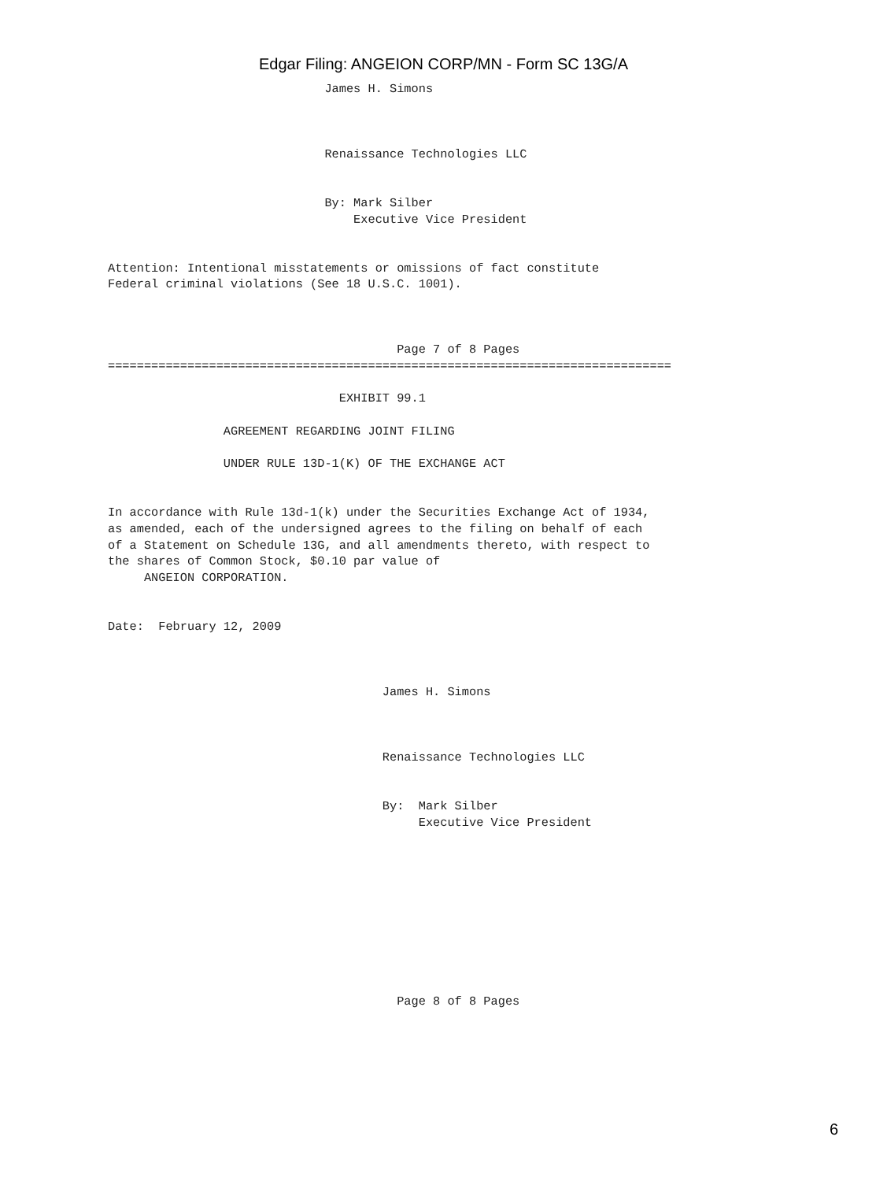Edgar Filing: ANGEION CORP/MN - Form SC 13G/A
                              James H. Simons



                              Renaissance Technologies LLC


                              By: Mark Silber
                                  Executive Vice President


Attention: Intentional misstatements or omissions of fact constitute
Federal criminal violations (See 18 U.S.C. 1001).



                                        Page 7 of 8 Pages
==============================================================================

                                EXHIBIT 99.1

                AGREEMENT REGARDING JOINT FILING

                UNDER RULE 13D-1(K) OF THE EXCHANGE ACT


In accordance with Rule 13d-1(k) under the Securities Exchange Act of 1934,
as amended, each of the undersigned agrees to the filing on behalf of each
of a Statement on Schedule 13G, and all amendments thereto, with respect to
the shares of Common Stock, $0.10 par value of
     ANGEION CORPORATION.


Date:  February 12, 2009



                                      James H. Simons



                                      Renaissance Technologies LLC


                                      By:  Mark Silber
                                           Executive Vice President










                                        Page 8 of 8 Pages
6